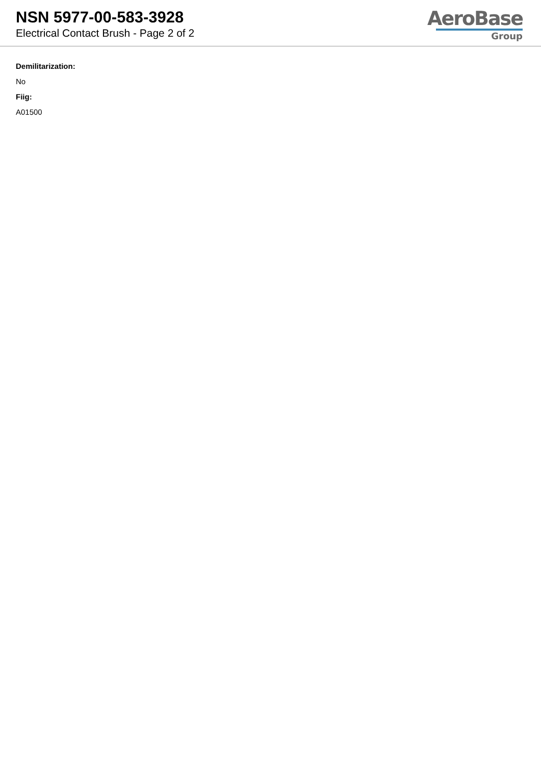NSN 5977-00-583-3928
Electrical Contact Brush - Page 2 of 2
AeroBase
Group
Demilitarization:
No
Fiig:
A01500